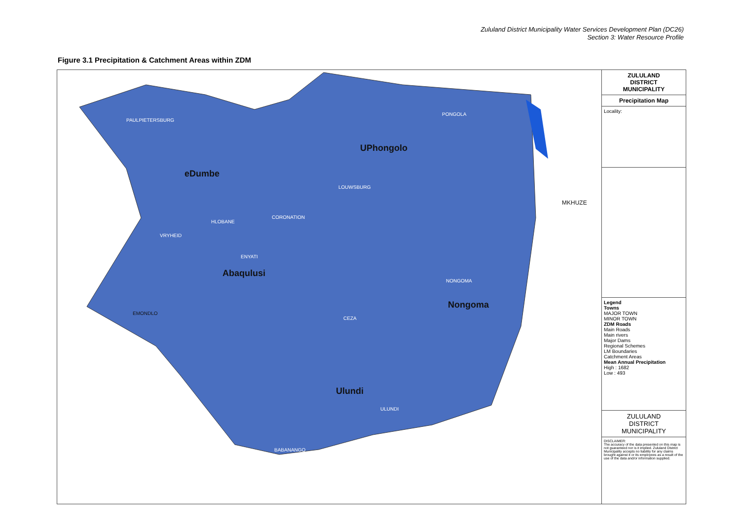Zululand District Municipality Water Services Development Plan (DC26)
Section 3: Water Resource Profile
Figure 3.1 Precipitation & Catchment Areas within ZDM
eDumbe
UPhongolo
Abaqulusi
Nongoma
Ulundi
MKHUZE
PAULPIETERSBURG
PONGOLA
LOUWSBURG
CORONATION
HLOBANE
VRYHEID
ENYATI
NONGOMA
EMONDLO
CEZA
ULUNDI
BABANANGO
ZULULAND
DISTRICT
MUNICIPALITY
Precipitation Map
Locality:
Legend
Towns
MAJOR TOWN
MINOR TOWN
ZDM Roads
Main Roads
Main rivers
Major Dams
Regional Schemes
LM Boundaries
Catchment Areas
Mean Annual Precipitation
High : 1682
Low : 493
ZULULAND
DISTRICT
MUNICIPALITY
DISCLAIMER:
The accuracy of the data presented on this map is not guaranteed nor is it implied. Zululand District Municipality accepts no liability for any claims brought against it or its employees as a result of the use of the data and/or information supplied.